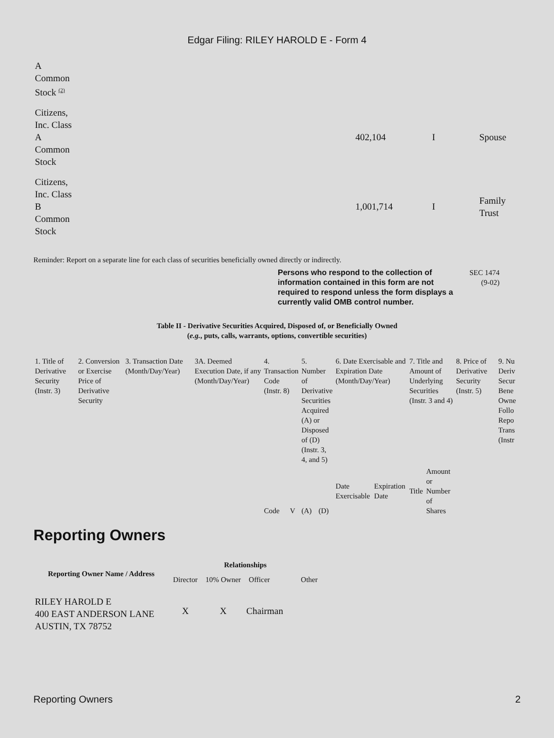Edgar Filing: RILEY HAROLD E - Form 4
| A Common Stock <sup>(2)</sup> | | | | |
| Citizens, Inc. Class A Common Stock | | 402,104 | I | Spouse |
| Citizens, Inc. Class B Common Stock | | 1,001,714 | I | Family Trust |
Reminder: Report on a separate line for each class of securities beneficially owned directly or indirectly.
Persons who respond to the collection of information contained in this form are not required to respond unless the form displays a currently valid OMB control number.
SEC 1474
(9-02)
Table II - Derivative Securities Acquired, Disposed of, or Beneficially Owned
(e.g., puts, calls, warrants, options, convertible securities)
| 1. Title of Derivative Security (Instr. 3) | 2. Conversion or Exercise Price of Derivative Security | 3. Transaction Date (Month/Day/Year) | 3A. Deemed Execution Date, if any (Month/Day/Year) | 4. Transaction Code (Instr. 8) | | 5. Number of Derivative Securities Acquired (A) or Disposed of (D) (Instr. 3, 4, and 5) | | 6. Date Exercisable and Expiration Date (Month/Day/Year) | | 7. Title and Amount of Underlying Securities (Instr. 3 and 4) | | 8. Price of Derivative Security (Instr. 5) | 9. Nu Deriv Secur Bene Owne Follo Repo Trans (Instr |
| | | | | Code | V | (A) | (D) | Date Exercisable | Expiration Date | Title | Amount or Number of Shares | | |
Reporting Owners
| Reporting Owner Name / Address | Relationships | | | |
| --- | --- | --- | --- | --- |
| | Director | 10% Owner | Officer | Other |
| RILEY HAROLD E 400 EAST ANDERSON LANE AUSTIN, TX 78752 | X | X | Chairman | |
Reporting Owners 2